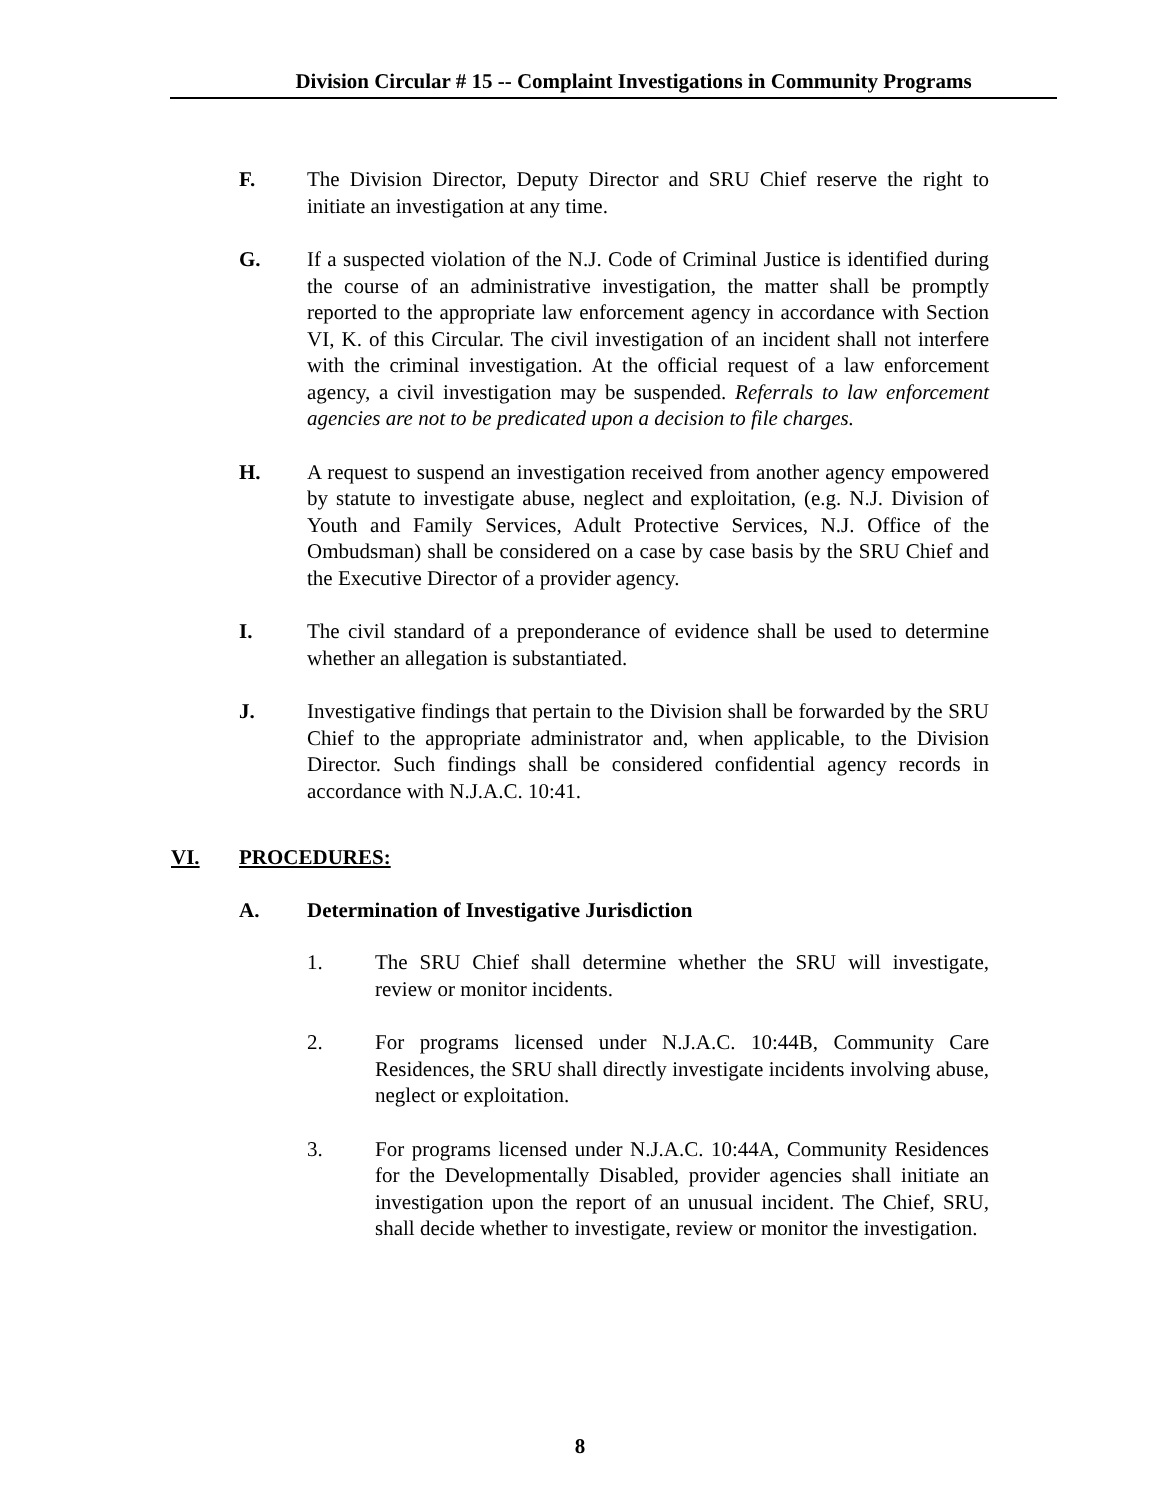Division Circular # 15 -- Complaint Investigations in Community Programs
F. The Division Director, Deputy Director and SRU Chief reserve the right to initiate an investigation at any time.
G. If a suspected violation of the N.J. Code of Criminal Justice is identified during the course of an administrative investigation, the matter shall be promptly reported to the appropriate law enforcement agency in accordance with Section VI, K. of this Circular. The civil investigation of an incident shall not interfere with the criminal investigation. At the official request of a law enforcement agency, a civil investigation may be suspended. Referrals to law enforcement agencies are not to be predicated upon a decision to file charges.
H. A request to suspend an investigation received from another agency empowered by statute to investigate abuse, neglect and exploitation, (e.g. N.J. Division of Youth and Family Services, Adult Protective Services, N.J. Office of the Ombudsman) shall be considered on a case by case basis by the SRU Chief and the Executive Director of a provider agency.
I. The civil standard of a preponderance of evidence shall be used to determine whether an allegation is substantiated.
J. Investigative findings that pertain to the Division shall be forwarded by the SRU Chief to the appropriate administrator and, when applicable, to the Division Director. Such findings shall be considered confidential agency records in accordance with N.J.A.C. 10:41.
VI. PROCEDURES:
A. Determination of Investigative Jurisdiction
1. The SRU Chief shall determine whether the SRU will investigate, review or monitor incidents.
2. For programs licensed under N.J.A.C. 10:44B, Community Care Residences, the SRU shall directly investigate incidents involving abuse, neglect or exploitation.
3. For programs licensed under N.J.A.C. 10:44A, Community Residences for the Developmentally Disabled, provider agencies shall initiate an investigation upon the report of an unusual incident. The Chief, SRU, shall decide whether to investigate, review or monitor the investigation.
8